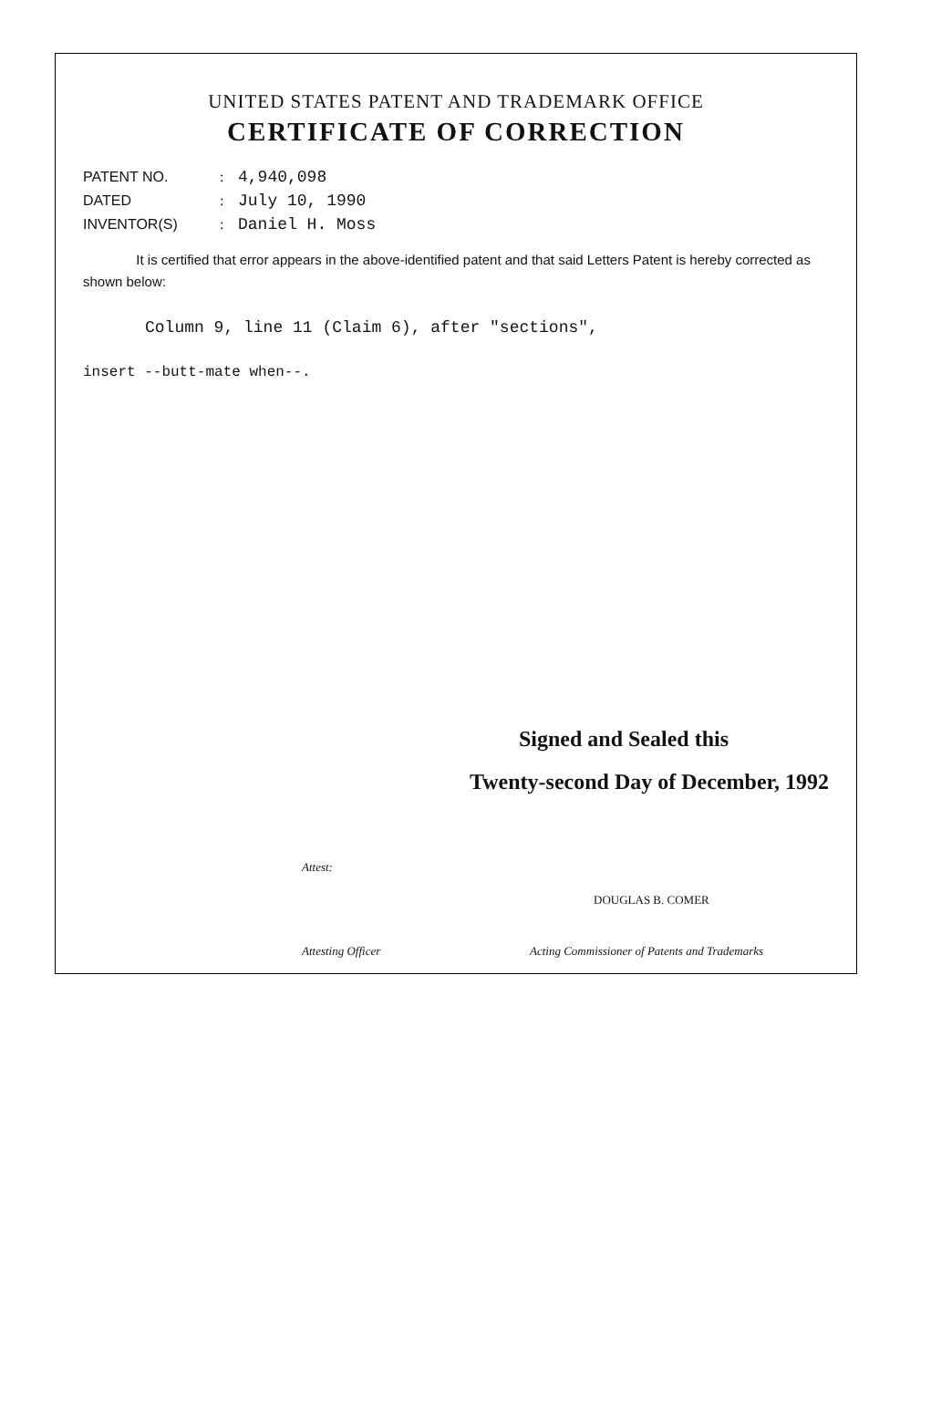UNITED STATES PATENT AND TRADEMARK OFFICE
CERTIFICATE OF CORRECTION
| PATENT NO. | : | 4,940,098 |
| DATED | : | July 10, 1990 |
| INVENTOR(S) | : | Daniel H. Moss |
It is certified that error appears in the above-identified patent and that said Letters Patent is hereby corrected as shown below:
Column 9, line 11 (Claim 6), after "sections",
insert --butt-mate when--.
Signed and Sealed this
Twenty-second Day of December, 1992
Attest:
DOUGLAS B. COMER
Attesting Officer Acting Commissioner of Patents and Trademarks